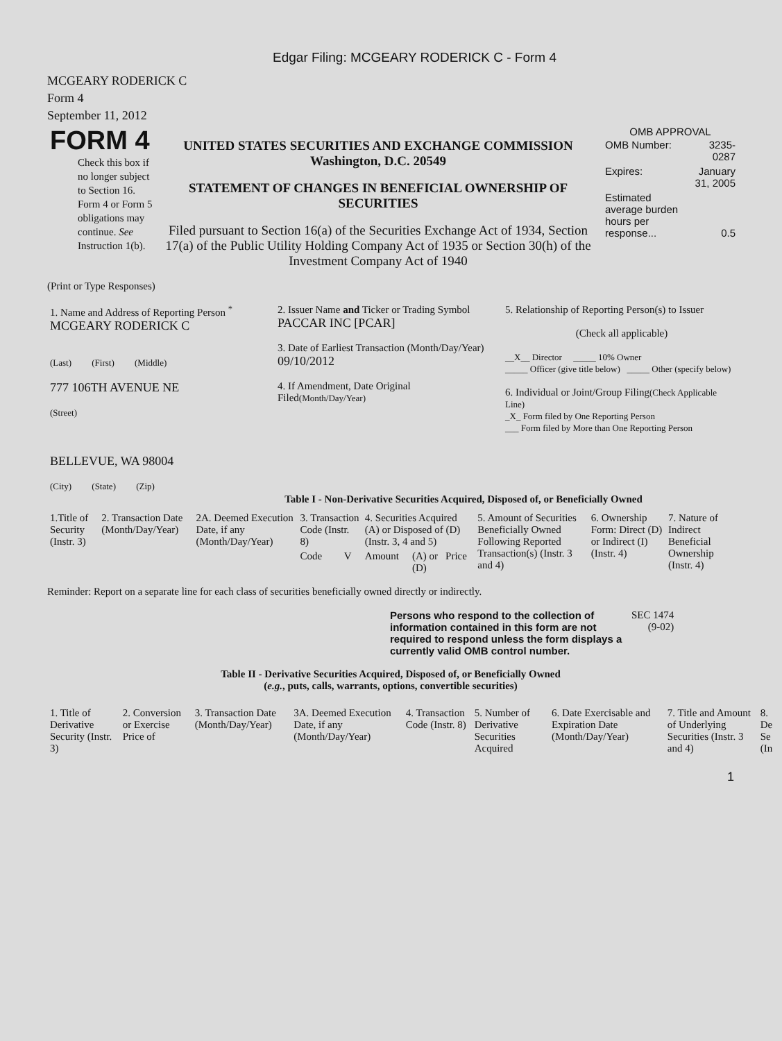Edgar Filing: MCGEARY RODERICK C - Form 4
MCGEARY RODERICK C
Form 4
September 11, 2012
| FORM 4 Check this box if no longer subject to Section 16. Form 4 or Form 5 obligations may continue. See Instruction 1(b). | UNITED STATES SECURITIES AND EXCHANGE COMMISSION Washington, D.C. 20549 STATEMENT OF CHANGES IN BENEFICIAL OWNERSHIP OF SECURITIES Filed pursuant to Section 16(a) of the Securities Exchange Act of 1934, Section 17(a) of the Public Utility Holding Company Act of 1935 or Section 30(h) of the Investment Company Act of 1940 | OMB APPROVAL / OMB Number: / 3235-0287 / / Expires: / January 31, 2005 / / Estimated average burden hours per response... / 0.5 / |
(Print or Type Responses)
| 1. Name and Address of Reporting Person <sup>*</sup> MCGEARY RODERICK C (Last) (First) (Middle) 777 106TH AVENUE NE (Street) BELLEVUE, WA 98004 (City) (State) (Zip) | 2. Issuer Name and Ticker or Trading Symbol PACCAR INC [PCAR] 3. Date of Earliest Transaction (Month/Day/Year) 09/10/2012 4. If Amendment, Date Original Filed (Month/Day/Year) | 5. Relationship of Reporting Person(s) to Issuer (Check all applicable) __X__ Director _____ 10% Owner _____ Officer (give title below) _____ Other (specify below) 6. Individual or Joint/Group Filing (Check Applicable Line) _X_ Form filed by One Reporting Person ___ Form filed by More than One Reporting Person |
Table I - Non-Derivative Securities Acquired, Disposed of, or Beneficially Owned
| 1.Title of Security (Instr. 3) | 2. Transaction Date (Month/Day/Year) | 2A. Deemed Execution Date, if any (Month/Day/Year) | 3. Transaction Code (Instr. 8) | | 4. Securities Acquired (A) or Disposed of (D) (Instr. 3, 4 and 5) | | | 5. Amount of Securities Beneficially Owned Following Reported Transaction(s) (Instr. 3 and 4) | 6. Ownership Form: Direct (D) or Indirect (I) (Instr. 4) | 7. Nature of Indirect Beneficial Ownership (Instr. 4) |
| | | | Code | V | Amount | (A) or (D) | Price | | | |
Reminder: Report on a separate line for each class of securities beneficially owned directly or indirectly.
| Persons who respond to the collection of information contained in this form are not required to respond unless the form displays a currently valid OMB control number. | SEC 1474 (9-02) |
Table II - Derivative Securities Acquired, Disposed of, or Beneficially Owned
(e.g., puts, calls, warrants, options, convertible securities)
| 1. Title of Derivative Security (Instr. 3) | 2. Conversion or Exercise Price of | 3. Transaction Date (Month/Day/Year) | 3A. Deemed Execution Date, if any (Month/Day/Year) | 4. Transaction Code (Instr. 8) | 5. Number of Derivative Securities Acquired | 6. Date Exercisable and Expiration Date (Month/Day/Year) | 7. Title and Amount of Underlying Securities (Instr. 3 and 4) | 8. De Se (In |
1